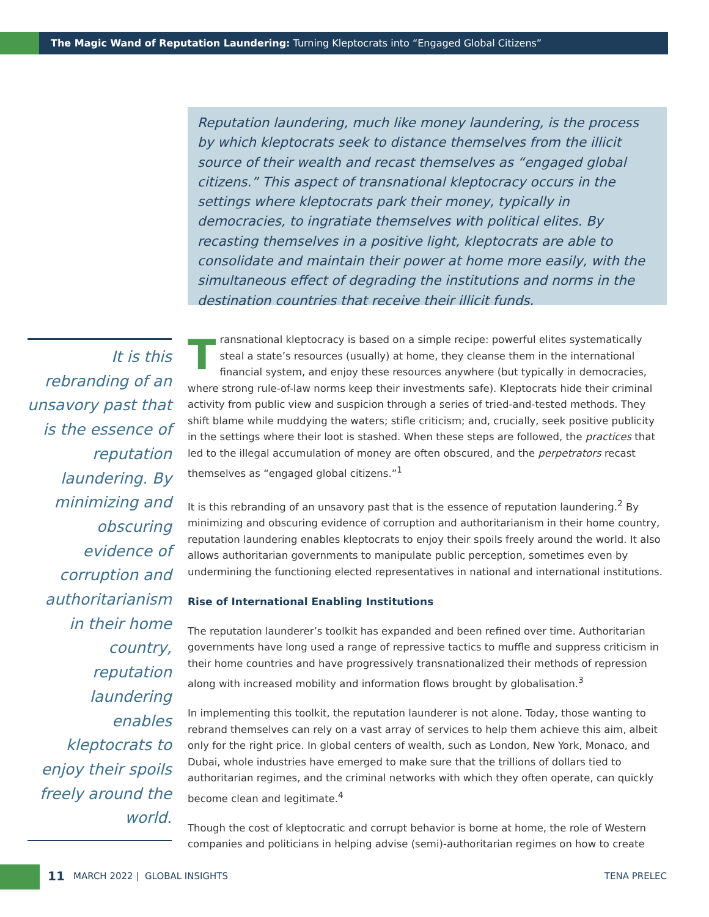The Magic Wand of Reputation Laundering: Turning Kleptocrats into “Engaged Global Citizens”
Reputation laundering, much like money laundering, is the process by which kleptocrats seek to distance themselves from the illicit source of their wealth and recast themselves as “engaged global citizens.” This aspect of transnational kleptocracy occurs in the settings where kleptocrats park their money, typically in democracies, to ingratiate themselves with political elites. By recasting themselves in a positive light, kleptocrats are able to consolidate and maintain their power at home more easily, with the simultaneous effect of degrading the institutions and norms in the destination countries that receive their illicit funds.
It is this rebranding of an unsavory past that is the essence of reputation laundering. By minimizing and obscuring evidence of corruption and authoritarianism in their home country, reputation laundering enables kleptocrats to enjoy their spoils freely around the world.
Transnational kleptocracy is based on a simple recipe: powerful elites systematically steal a state’s resources (usually) at home, they cleanse them in the international financial system, and enjoy these resources anywhere (but typically in democracies, where strong rule-of-law norms keep their investments safe). Kleptocrats hide their criminal activity from public view and suspicion through a series of tried-and-tested methods. They shift blame while muddying the waters; stifle criticism; and, crucially, seek positive publicity in the settings where their loot is stashed. When these steps are followed, the practices that led to the illegal accumulation of money are often obscured, and the perpetrators recast themselves as “engaged global citizens.”<sup>1</sup>
It is this rebranding of an unsavory past that is the essence of reputation laundering.<sup>2</sup> By minimizing and obscuring evidence of corruption and authoritarianism in their home country, reputation laundering enables kleptocrats to enjoy their spoils freely around the world. It also allows authoritarian governments to manipulate public perception, sometimes even by undermining the functioning elected representatives in national and international institutions.
Rise of International Enabling Institutions
The reputation launderer’s toolkit has expanded and been refined over time. Authoritarian governments have long used a range of repressive tactics to muffle and suppress criticism in their home countries and have progressively transnationalized their methods of repression along with increased mobility and information flows brought by globalisation.<sup>3</sup>
In implementing this toolkit, the reputation launderer is not alone. Today, those wanting to rebrand themselves can rely on a vast array of services to help them achieve this aim, albeit only for the right price. In global centers of wealth, such as London, New York, Monaco, and Dubai, whole industries have emerged to make sure that the trillions of dollars tied to authoritarian regimes, and the criminal networks with which they often operate, can quickly become clean and legitimate.<sup>4</sup>
Though the cost of kleptocratic and corrupt behavior is borne at home, the role of Western companies and politicians in helping advise (semi)-authoritarian regimes on how to create
11 MARCH 2022 | GLOBAL INSIGHTS TENA PRELEC